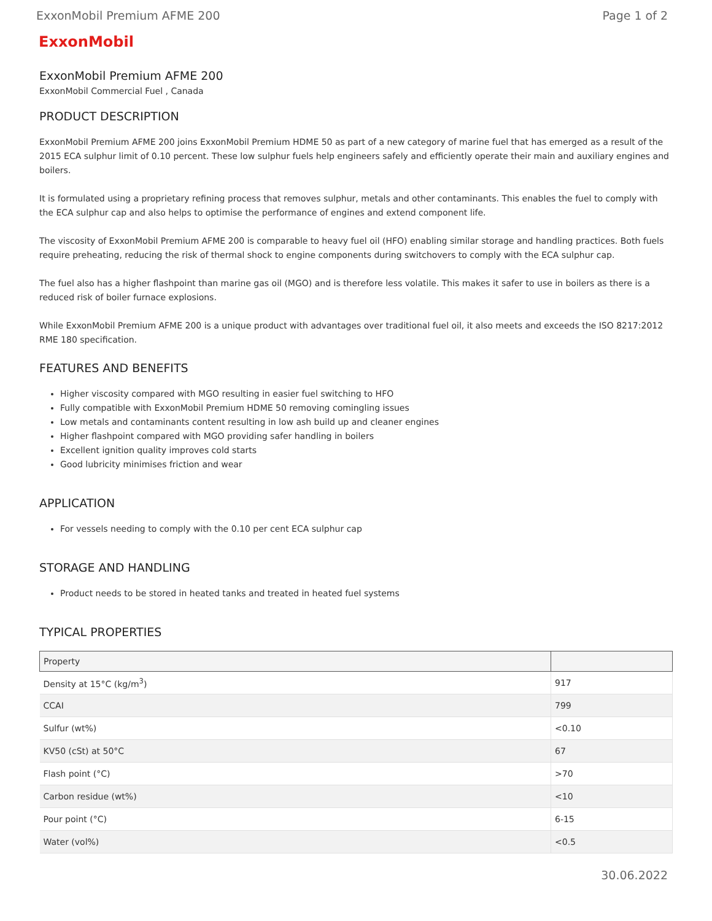ExxonMobil Premium AFME 200 Page 1 of 2
ExxonMobil
ExxonMobil Premium AFME 200
ExxonMobil Commercial Fuel , Canada
PRODUCT DESCRIPTION
ExxonMobil Premium AFME 200 joins ExxonMobil Premium HDME 50 as part of a new category of marine fuel that has emerged as a result of the 2015 ECA sulphur limit of 0.10 percent. These low sulphur fuels help engineers safely and efficiently operate their main and auxiliary engines and boilers.
It is formulated using a proprietary refining process that removes sulphur, metals and other contaminants. This enables the fuel to comply with the ECA sulphur cap and also helps to optimise the performance of engines and extend component life.
The viscosity of ExxonMobil Premium AFME 200 is comparable to heavy fuel oil (HFO) enabling similar storage and handling practices. Both fuels require preheating, reducing the risk of thermal shock to engine components during switchovers to comply with the ECA sulphur cap.
The fuel also has a higher flashpoint than marine gas oil (MGO) and is therefore less volatile. This makes it safer to use in boilers as there is a reduced risk of boiler furnace explosions.
While ExxonMobil Premium AFME 200 is a unique product with advantages over traditional fuel oil, it also meets and exceeds the ISO 8217:2012 RME 180 specification.
FEATURES AND BENEFITS
Higher viscosity compared with MGO resulting in easier fuel switching to HFO
Fully compatible with ExxonMobil Premium HDME 50 removing comingling issues
Low metals and contaminants content resulting in low ash build up and cleaner engines
Higher flashpoint compared with MGO providing safer handling in boilers
Excellent ignition quality improves cold starts
Good lubricity minimises friction and wear
APPLICATION
For vessels needing to comply with the 0.10 per cent ECA sulphur cap
STORAGE AND HANDLING
Product needs to be stored in heated tanks and treated in heated fuel systems
TYPICAL PROPERTIES
| Property | |
| --- | --- |
| Density at 15°C (kg/m<sup>3</sup>) | 917 |
| CCAI | 799 |
| Sulfur (wt%) | <0.10 |
| KV50 (cSt) at 50°C | 67 |
| Flash point (°C) | >70 |
| Carbon residue (wt%) | <10 |
| Pour point (°C) | 6-15 |
| Water (vol%) | <0.5 |
30.06.2022